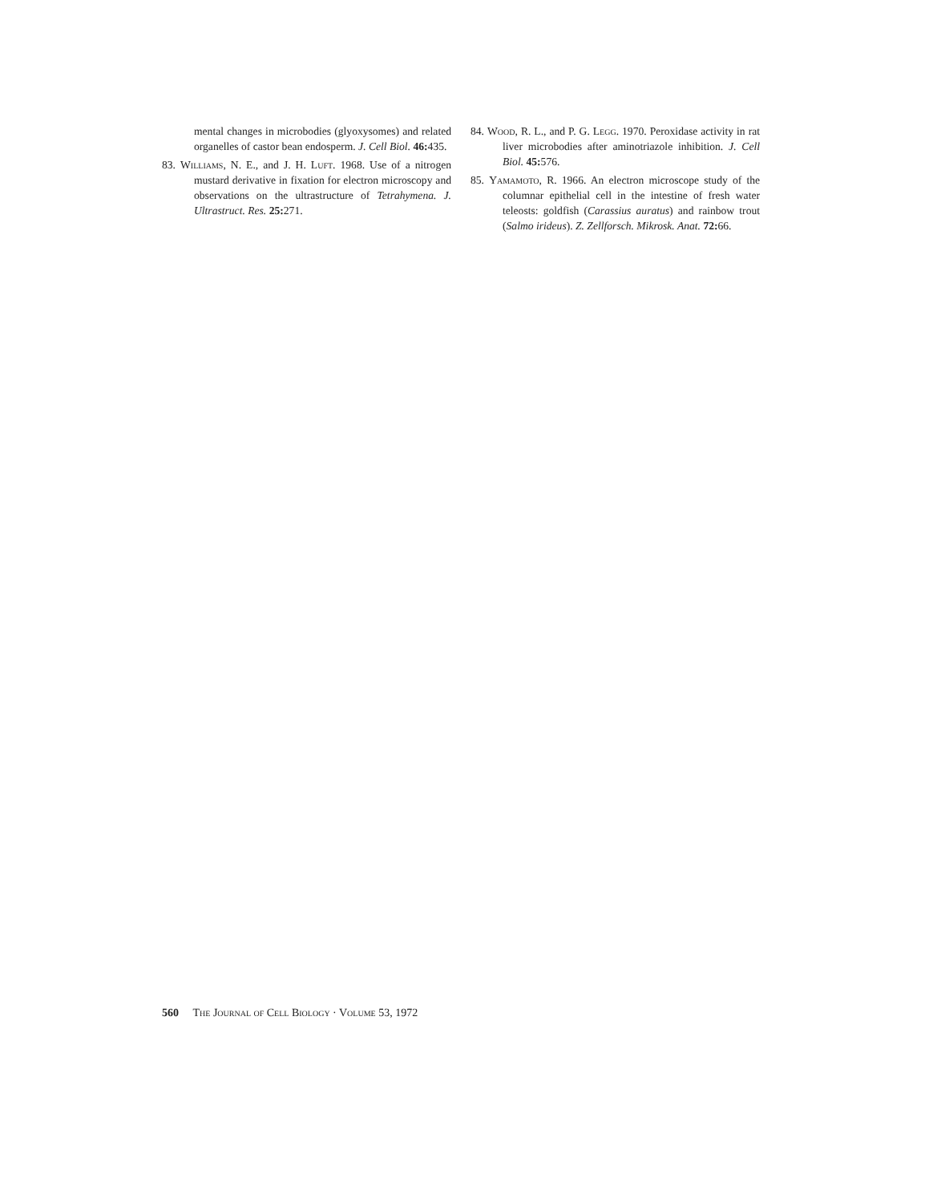mental changes in microbodies (glyoxysomes) and related organelles of castor bean endosperm. J. Cell Biol. 46: 435.
83. Williams, N. E., and J. H. Luft. 1968. Use of a nitrogen mustard derivative in fixation for electron microscopy and observations on the ultrastructure of Tetrahymena. J. Ultrastruct. Res. 25: 271.
84. Wood, R. L., and P. G. Legg. 1970. Peroxidase activity in rat liver microbodies after aminotriazole inhibition. J. Cell Biol. 45: 576.
85. Yamamoto, R. 1966. An electron microscope study of the columnar epithelial cell in the intestine of fresh water teleosts: goldfish (Carassius auratus) and rainbow trout (Salmo irideus). Z. Zellforsch. Mikrosk. Anat. 72: 66.
560 The Journal of Cell Biology · Volume 53, 1972